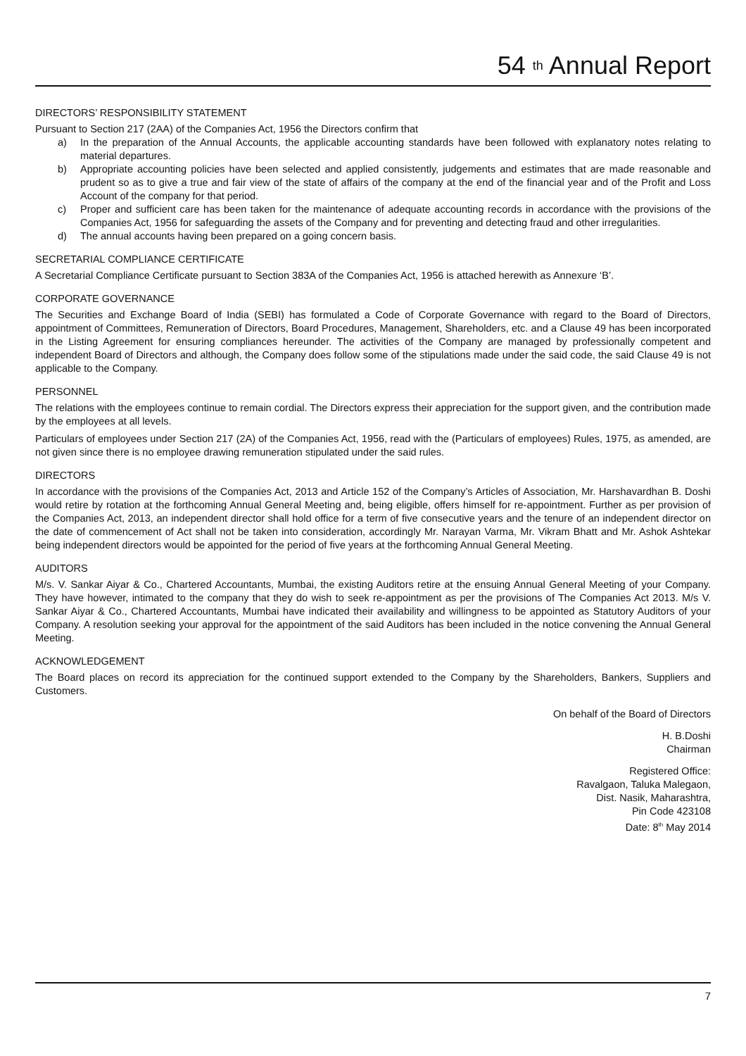54 <sup>th</sup> Annual Report
DIRECTORS’ RESPONSIBILITY STATEMENT
Pursuant to Section 217 (2AA) of the Companies Act, 1956 the Directors confirm that
a) In the preparation of the Annual Accounts, the applicable accounting standards have been followed with explanatory notes relating to material departures.
b) Appropriate accounting policies have been selected and applied consistently, judgements and estimates that are made reasonable and prudent so as to give a true and fair view of the state of affairs of the company at the end of the financial year and of the Profit and Loss Account of the company for that period.
c) Proper and sufficient care has been taken for the maintenance of adequate accounting records in accordance with the provisions of the Companies Act, 1956 for safeguarding the assets of the Company and for preventing and detecting fraud and other irregularities.
d) The annual accounts having been prepared on a going concern basis.
SECRETARIAL COMPLIANCE CERTIFICATE
A Secretarial Compliance Certificate pursuant to Section 383A of the Companies Act, 1956 is attached herewith as Annexure ‘B’.
CORPORATE GOVERNANCE
The Securities and Exchange Board of India (SEBI) has formulated a Code of Corporate Governance with regard to the Board of Directors, appointment of Committees, Remuneration of Directors, Board Procedures, Management, Shareholders, etc. and a Clause 49 has been incorporated in the Listing Agreement for ensuring compliances hereunder. The activities of the Company are managed by professionally competent and independent Board of Directors and although, the Company does follow some of the stipulations made under the said code, the said Clause 49 is not applicable to the Company.
PERSONNEL
The relations with the employees continue to remain cordial. The Directors express their appreciation for the support given, and the contribution made by the employees at all levels.
Particulars of employees under Section 217 (2A) of the Companies Act, 1956, read with the (Particulars of employees) Rules, 1975, as amended, are not given since there is no employee drawing remuneration stipulated under the said rules.
DIRECTORS
In accordance with the provisions of the Companies Act, 2013 and Article 152 of the Company’s Articles of Association, Mr. Harshavardhan B. Doshi would retire by rotation at the forthcoming Annual General Meeting and, being eligible, offers himself for re-appointment. Further as per provision of the Companies Act, 2013, an independent director shall hold office for a term of five consecutive years and the tenure of an independent director on the date of commencement of Act shall not be taken into consideration, accordingly Mr. Narayan Varma, Mr. Vikram Bhatt and Mr. Ashok Ashtekar being independent directors would be appointed for the period of five years at the forthcoming Annual General Meeting.
AUDITORS
M/s. V. Sankar Aiyar & Co., Chartered Accountants, Mumbai, the existing Auditors retire at the ensuing Annual General Meeting of your Company. They have however, intimated to the company that they do wish to seek re-appointment as per the provisions of The Companies Act 2013. M/s V. Sankar Aiyar & Co., Chartered Accountants, Mumbai have indicated their availability and willingness to be appointed as Statutory Auditors of your Company. A resolution seeking your approval for the appointment of the said Auditors has been included in the notice convening the Annual General Meeting.
ACKNOWLEDGEMENT
The Board places on record its appreciation for the continued support extended to the Company by the Shareholders, Bankers, Suppliers and Customers.
On behalf of the Board of Directors
H. B.Doshi
Chairman
Registered Office:
Ravalgaon, Taluka Malegaon,
Dist. Nasik, Maharashtra,
Pin Code 423108
Date: 8<sup>th</sup> May 2014
7